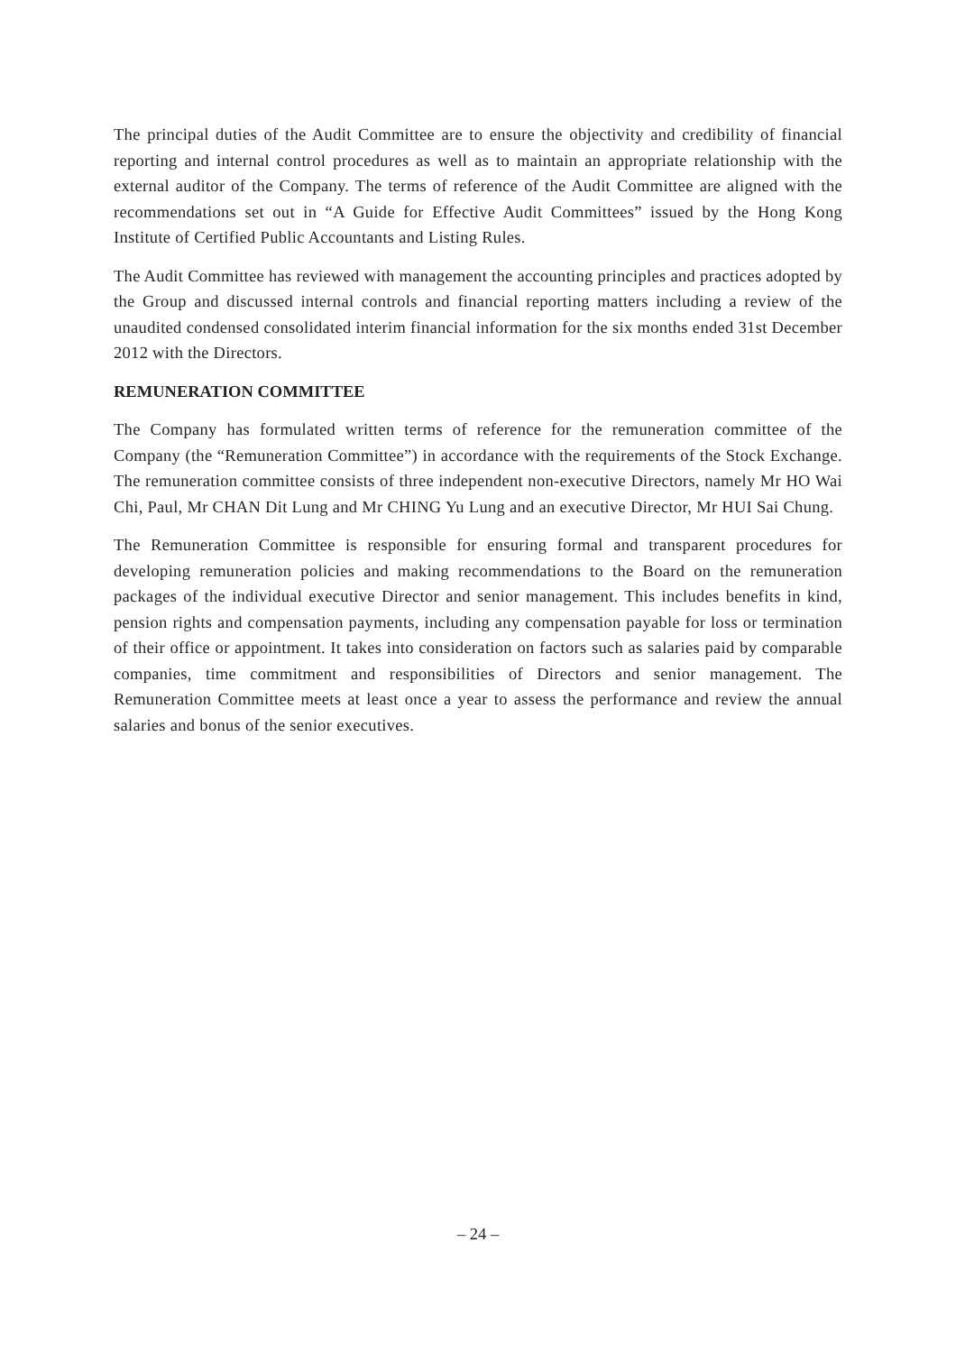The principal duties of the Audit Committee are to ensure the objectivity and credibility of financial reporting and internal control procedures as well as to maintain an appropriate relationship with the external auditor of the Company. The terms of reference of the Audit Committee are aligned with the recommendations set out in “A Guide for Effective Audit Committees” issued by the Hong Kong Institute of Certified Public Accountants and Listing Rules.
The Audit Committee has reviewed with management the accounting principles and practices adopted by the Group and discussed internal controls and financial reporting matters including a review of the unaudited condensed consolidated interim financial information for the six months ended 31st December 2012 with the Directors.
REMUNERATION COMMITTEE
The Company has formulated written terms of reference for the remuneration committee of the Company (the “Remuneration Committee”) in accordance with the requirements of the Stock Exchange. The remuneration committee consists of three independent non-executive Directors, namely Mr HO Wai Chi, Paul, Mr CHAN Dit Lung and Mr CHING Yu Lung and an executive Director, Mr HUI Sai Chung.
The Remuneration Committee is responsible for ensuring formal and transparent procedures for developing remuneration policies and making recommendations to the Board on the remuneration packages of the individual executive Director and senior management. This includes benefits in kind, pension rights and compensation payments, including any compensation payable for loss or termination of their office or appointment. It takes into consideration on factors such as salaries paid by comparable companies, time commitment and responsibilities of Directors and senior management. The Remuneration Committee meets at least once a year to assess the performance and review the annual salaries and bonus of the senior executives.
– 24 –